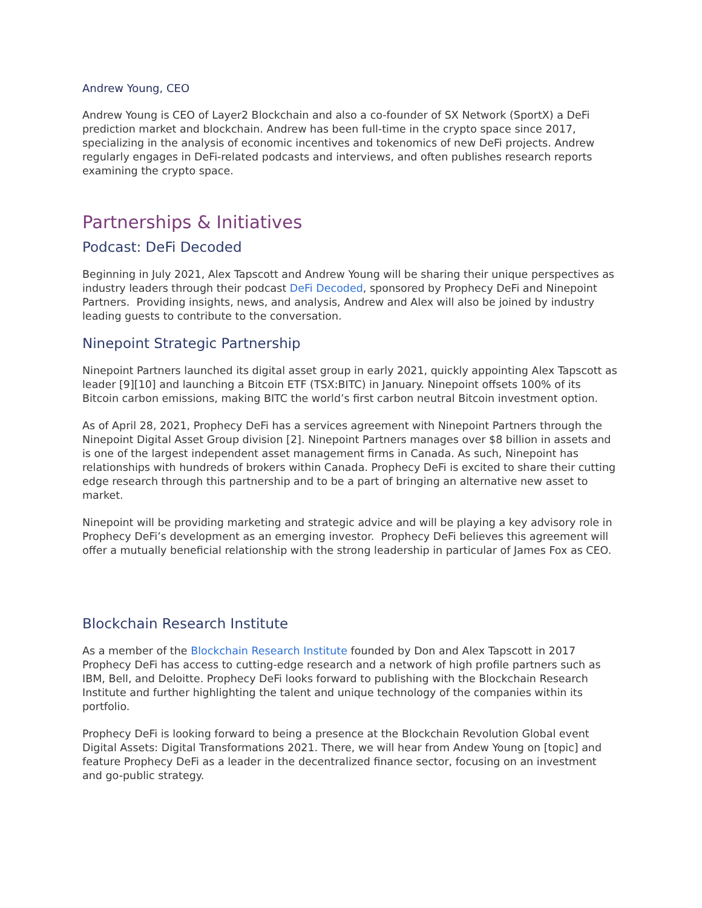Andrew Young, CEO
Andrew Young is CEO of Layer2 Blockchain and also a co-founder of SX Network (SportX) a DeFi prediction market and blockchain. Andrew has been full-time in the crypto space since 2017, specializing in the analysis of economic incentives and tokenomics of new DeFi projects. Andrew regularly engages in DeFi-related podcasts and interviews, and often publishes research reports examining the crypto space.
Partnerships & Initiatives
Podcast: DeFi Decoded
Beginning in July 2021, Alex Tapscott and Andrew Young will be sharing their unique perspectives as industry leaders through their podcast DeFi Decoded, sponsored by Prophecy DeFi and Ninepoint Partners. Providing insights, news, and analysis, Andrew and Alex will also be joined by industry leading guests to contribute to the conversation.
Ninepoint Strategic Partnership
Ninepoint Partners launched its digital asset group in early 2021, quickly appointing Alex Tapscott as leader [9][10] and launching a Bitcoin ETF (TSX:BITC) in January. Ninepoint offsets 100% of its Bitcoin carbon emissions, making BITC the world’s first carbon neutral Bitcoin investment option.
As of April 28, 2021, Prophecy DeFi has a services agreement with Ninepoint Partners through the Ninepoint Digital Asset Group division [2]. Ninepoint Partners manages over $8 billion in assets and is one of the largest independent asset management firms in Canada. As such, Ninepoint has relationships with hundreds of brokers within Canada. Prophecy DeFi is excited to share their cutting edge research through this partnership and to be a part of bringing an alternative new asset to market.
Ninepoint will be providing marketing and strategic advice and will be playing a key advisory role in Prophecy DeFi’s development as an emerging investor. Prophecy DeFi believes this agreement will offer a mutually beneficial relationship with the strong leadership in particular of James Fox as CEO.
Blockchain Research Institute
As a member of the Blockchain Research Institute founded by Don and Alex Tapscott in 2017 Prophecy DeFi has access to cutting-edge research and a network of high profile partners such as IBM, Bell, and Deloitte. Prophecy DeFi looks forward to publishing with the Blockchain Research Institute and further highlighting the talent and unique technology of the companies within its portfolio.
Prophecy DeFi is looking forward to being a presence at the Blockchain Revolution Global event Digital Assets: Digital Transformations 2021. There, we will hear from Andew Young on [topic] and feature Prophecy DeFi as a leader in the decentralized finance sector, focusing on an investment and go-public strategy.